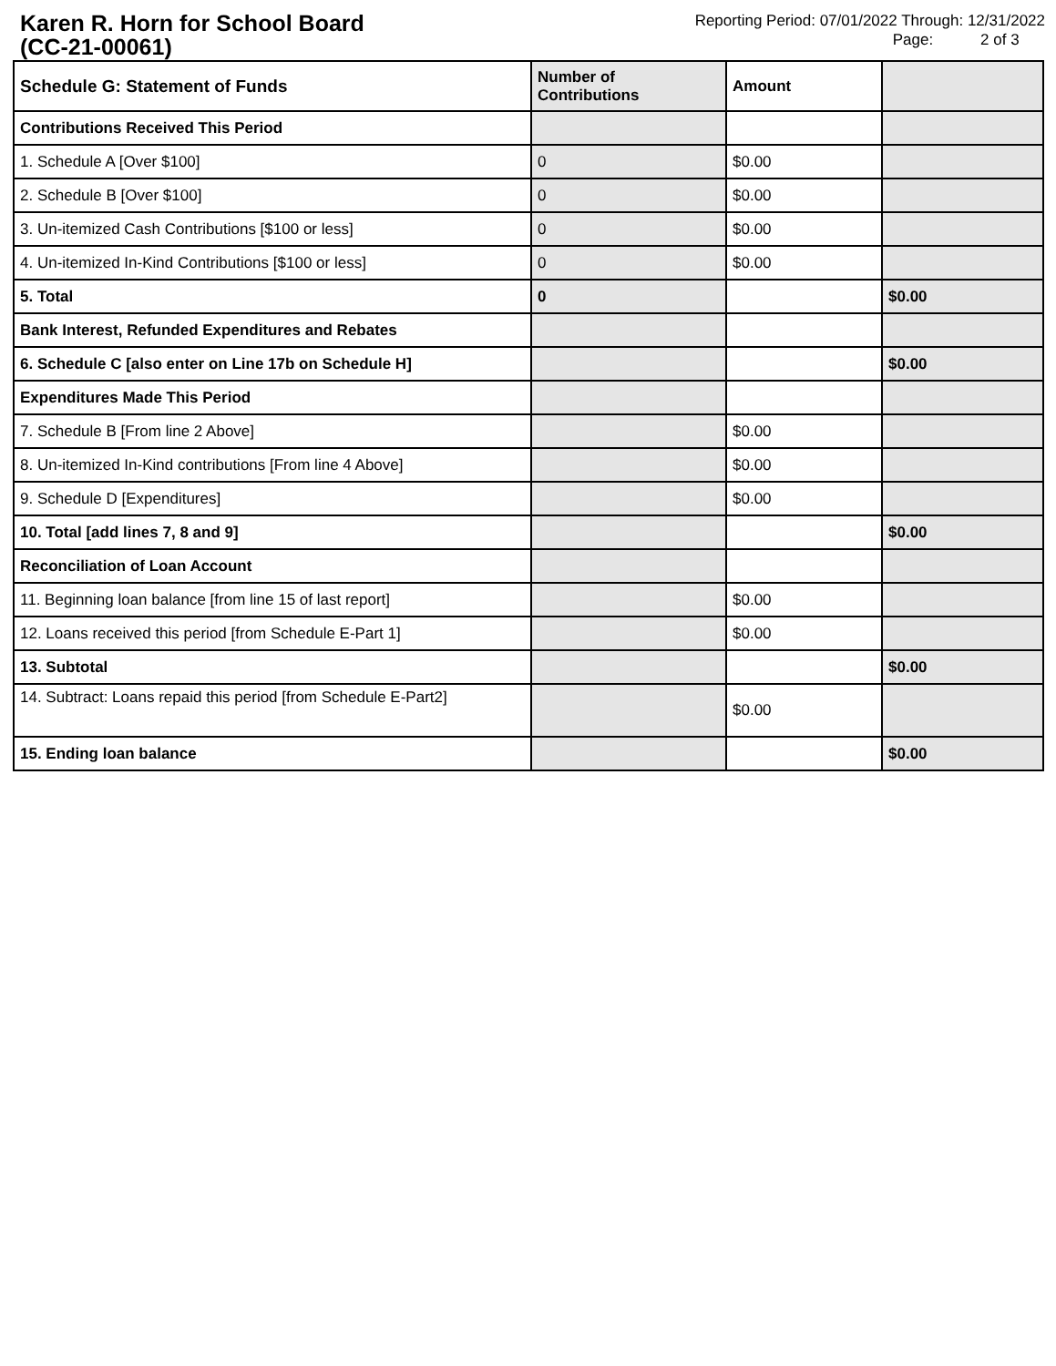Karen R. Horn for School Board
(CC-21-00061)
Reporting Period: 07/01/2022 Through: 12/31/2022
Page: 2 of 3
| Schedule G: Statement of Funds | Number of Contributions | Amount | |
| --- | --- | --- | --- |
| Contributions Received This Period | | | |
| 1. Schedule A [Over $100] | 0 | $0.00 | |
| 2. Schedule B [Over $100] | 0 | $0.00 | |
| 3. Un-itemized Cash Contributions [$100 or less] | 0 | $0.00 | |
| 4. Un-itemized In-Kind Contributions [$100 or less] | 0 | $0.00 | |
| 5. Total | 0 | | $0.00 |
| Bank Interest, Refunded Expenditures and Rebates | | | |
| 6. Schedule C [also enter on Line 17b on Schedule H] | | | $0.00 |
| Expenditures Made This Period | | | |
| 7. Schedule B [From line 2 Above] | | $0.00 | |
| 8. Un-itemized In-Kind contributions [From line 4 Above] | | $0.00 | |
| 9. Schedule D [Expenditures] | | $0.00 | |
| 10. Total [add lines 7, 8 and 9] | | | $0.00 |
| Reconciliation of Loan Account | | | |
| 11. Beginning loan balance [from line 15 of last report] | | $0.00 | |
| 12. Loans received this period [from Schedule E-Part 1] | | $0.00 | |
| 13. Subtotal | | | $0.00 |
| 14. Subtract: Loans repaid this period [from Schedule E-Part2] | | $0.00 | |
| 15. Ending loan balance | | | $0.00 |